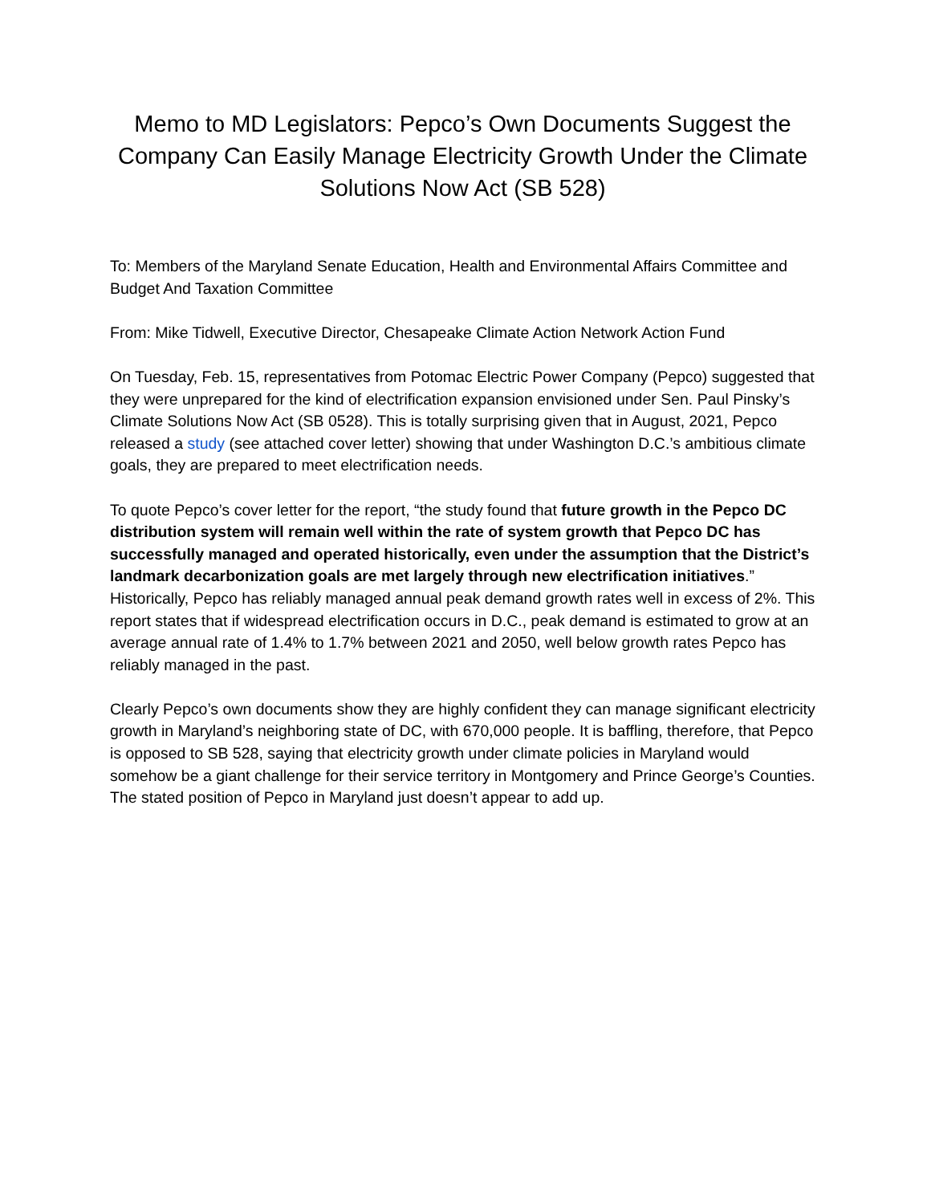Memo to MD Legislators: Pepco’s Own Documents Suggest the Company Can Easily Manage Electricity Growth Under the Climate Solutions Now Act (SB 528)
To: Members of the Maryland Senate Education, Health and Environmental Affairs Committee and Budget And Taxation Committee
From: Mike Tidwell, Executive Director, Chesapeake Climate Action Network Action Fund
On Tuesday, Feb. 15, representatives from Potomac Electric Power Company (Pepco) suggested that they were unprepared for the kind of electrification expansion envisioned under Sen. Paul Pinsky’s Climate Solutions Now Act (SB 0528). This is totally surprising given that in August, 2021, Pepco released a study (see attached cover letter) showing that under Washington D.C.’s ambitious climate goals, they are prepared to meet electrification needs.
To quote Pepco’s cover letter for the report, “the study found that future growth in the Pepco DC distribution system will remain well within the rate of system growth that Pepco DC has successfully managed and operated historically, even under the assumption that the District’s landmark decarbonization goals are met largely through new electrification initiatives.” Historically, Pepco has reliably managed annual peak demand growth rates well in excess of 2%. This report states that if widespread electrification occurs in D.C., peak demand is estimated to grow at an average annual rate of 1.4% to 1.7% between 2021 and 2050, well below growth rates Pepco has reliably managed in the past.
Clearly Pepco’s own documents show they are highly confident they can manage significant electricity growth in Maryland’s neighboring state of DC, with 670,000 people. It is baffling, therefore, that Pepco is opposed to SB 528, saying that electricity growth under climate policies in Maryland would somehow be a giant challenge for their service territory in Montgomery and Prince George’s Counties. The stated position of Pepco in Maryland just doesn’t appear to add up.